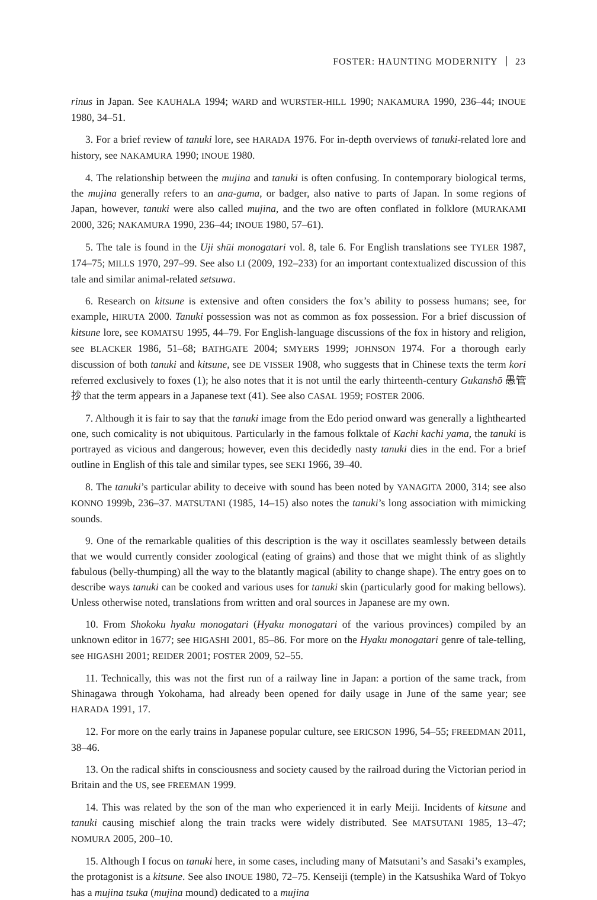FOSTER: HAUNTING MODERNITY 23
rinus in Japan. See KAUHALA 1994; WARD and WURSTER-HILL 1990; NAKAMURA 1990, 236–44; INOUE 1980, 34–51.
3. For a brief review of tanuki lore, see HARADA 1976. For in-depth overviews of tanuki-related lore and history, see NAKAMURA 1990; INOUE 1980.
4. The relationship between the mujina and tanuki is often confusing. In contemporary biological terms, the mujina generally refers to an ana-guma, or badger, also native to parts of Japan. In some regions of Japan, however, tanuki were also called mujina, and the two are often conflated in folklore (MURAKAMI 2000, 326; NAKAMURA 1990, 236–44; INOUE 1980, 57–61).
5. The tale is found in the Uji shūi monogatari vol. 8, tale 6. For English translations see TYLER 1987, 174–75; MILLS 1970, 297–99. See also LI (2009, 192–233) for an important contextualized discussion of this tale and similar animal-related setsuwa.
6. Research on kitsune is extensive and often considers the fox’s ability to possess humans; see, for example, HIRUTA 2000. Tanuki possession was not as common as fox possession. For a brief discussion of kitsune lore, see KOMATSU 1995, 44–79. For English-language discussions of the fox in history and religion, see BLACKER 1986, 51–68; BATHGATE 2004; SMYERS 1999; JOHNSON 1974. For a thorough early discussion of both tanuki and kitsune, see DE VISSER 1908, who suggests that in Chinese texts the term kori referred exclusively to foxes (1); he also notes that it is not until the early thirteenth-century Gukanshō 愚管抄 that the term appears in a Japanese text (41). See also CASAL 1959; FOSTER 2006.
7. Although it is fair to say that the tanuki image from the Edo period onward was generally a lighthearted one, such comicality is not ubiquitous. Particularly in the famous folktale of Kachi kachi yama, the tanuki is portrayed as vicious and dangerous; however, even this decidedly nasty tanuki dies in the end. For a brief outline in English of this tale and similar types, see SEKI 1966, 39–40.
8. The tanuki’s particular ability to deceive with sound has been noted by YANAGITA 2000, 314; see also KONNO 1999b, 236–37. MATSUTANI (1985, 14–15) also notes the tanuki’s long association with mimicking sounds.
9. One of the remarkable qualities of this description is the way it oscillates seamlessly between details that we would currently consider zoological (eating of grains) and those that we might think of as slightly fabulous (belly-thumping) all the way to the blatantly magical (ability to change shape). The entry goes on to describe ways tanuki can be cooked and various uses for tanuki skin (particularly good for making bellows). Unless otherwise noted, translations from written and oral sources in Japanese are my own.
10. From Shokoku hyaku monogatari (Hyaku monogatari of the various provinces) compiled by an unknown editor in 1677; see HIGASHI 2001, 85–86. For more on the Hyaku monogatari genre of tale-telling, see HIGASHI 2001; REIDER 2001; FOSTER 2009, 52–55.
11. Technically, this was not the first run of a railway line in Japan: a portion of the same track, from Shinagawa through Yokohama, had already been opened for daily usage in June of the same year; see HARADA 1991, 17.
12. For more on the early trains in Japanese popular culture, see ERICSON 1996, 54–55; FREEDMAN 2011, 38–46.
13. On the radical shifts in consciousness and society caused by the railroad during the Victorian period in Britain and the US, see FREEMAN 1999.
14. This was related by the son of the man who experienced it in early Meiji. Incidents of kitsune and tanuki causing mischief along the train tracks were widely distributed. See MATSUTANI 1985, 13–47; NOMURA 2005, 200–10.
15. Although I focus on tanuki here, in some cases, including many of Matsutani’s and Sasaki’s examples, the protagonist is a kitsune. See also INOUE 1980, 72–75. Kenseiji (temple) in the Katsushika Ward of Tokyo has a mujina tsuka (mujina mound) dedicated to a mujina